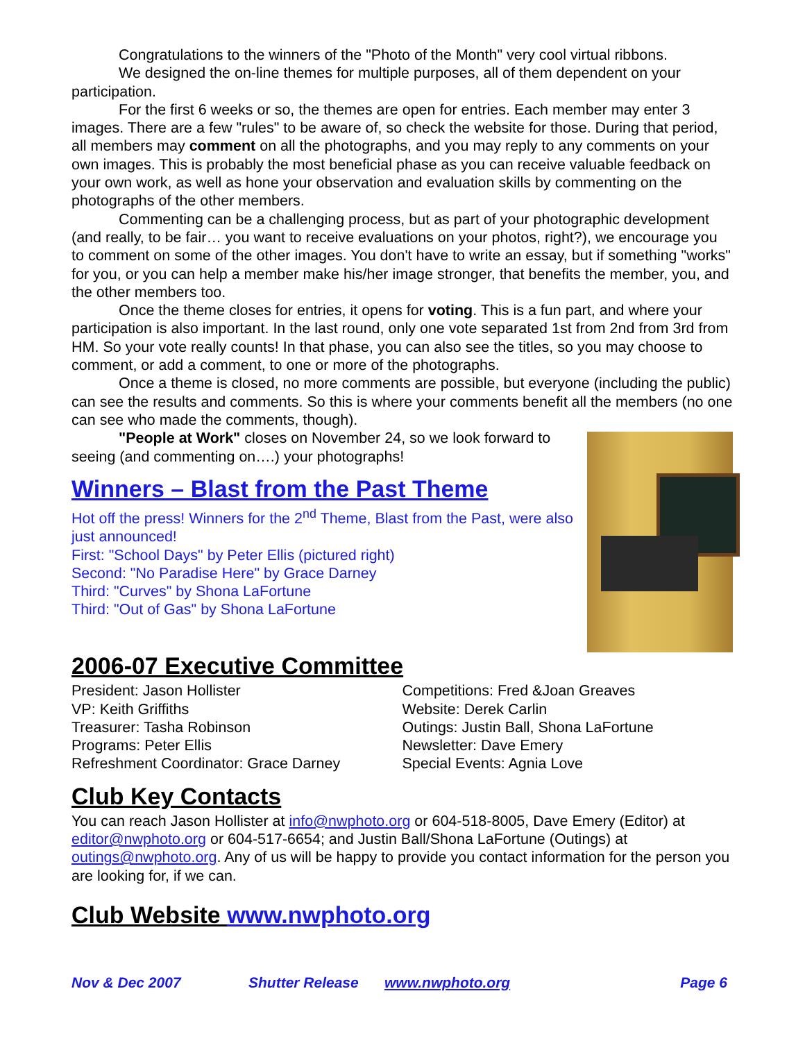Congratulations to the winners of the "Photo of the Month" very cool virtual ribbons.
We designed the on-line themes for multiple purposes, all of them dependent on your participation.
For the first 6 weeks or so, the themes are open for entries. Each member may enter 3 images. There are a few "rules" to be aware of, so check the website for those. During that period, all members may comment on all the photographs, and you may reply to any comments on your own images. This is probably the most beneficial phase as you can receive valuable feedback on your own work, as well as hone your observation and evaluation skills by commenting on the photographs of the other members.
Commenting can be a challenging process, but as part of your photographic development (and really, to be fair… you want to receive evaluations on your photos, right?), we encourage you to comment on some of the other images. You don't have to write an essay, but if something "works" for you, or you can help a member make his/her image stronger, that benefits the member, you, and the other members too.
Once the theme closes for entries, it opens for voting. This is a fun part, and where your participation is also important. In the last round, only one vote separated 1st from 2nd from 3rd from HM. So your vote really counts! In that phase, you can also see the titles, so you may choose to comment, or add a comment, to one or more of the photographs.
Once a theme is closed, no more comments are possible, but everyone (including the public) can see the results and comments. So this is where your comments benefit all the members (no one can see who made the comments, though).
"People at Work" closes on November 24, so we look forward to seeing (and commenting on….) your photographs!
Winners – Blast from the Past Theme
Hot off the press! Winners for the 2<sup>nd</sup> Theme, Blast from the Past, were also just announced!
First: "School Days" by Peter Ellis (pictured right)
Second: "No Paradise Here" by Grace Darney
Third: "Curves" by Shona LaFortune
Third: "Out of Gas" by Shona LaFortune
2006-07 Executive Committee
President: Jason Hollister
VP: Keith Griffiths
Treasurer: Tasha Robinson
Programs: Peter Ellis
Refreshment Coordinator: Grace Darney
Competitions: Fred &Joan Greaves
Website: Derek Carlin
Outings: Justin Ball, Shona LaFortune
Newsletter: Dave Emery
Special Events: Agnia Love
Club Key Contacts
You can reach Jason Hollister at info@nwphoto.org or 604-518-8005, Dave Emery (Editor) at editor@nwphoto.org or 604-517-6654; and Justin Ball/Shona LaFortune (Outings) at outings@nwphoto.org. Any of us will be happy to provide you contact information for the person you are looking for, if we can.
Club Website www.nwphoto.org
Nov & Dec 2007 Shutter Release www.nwphoto.org Page 6